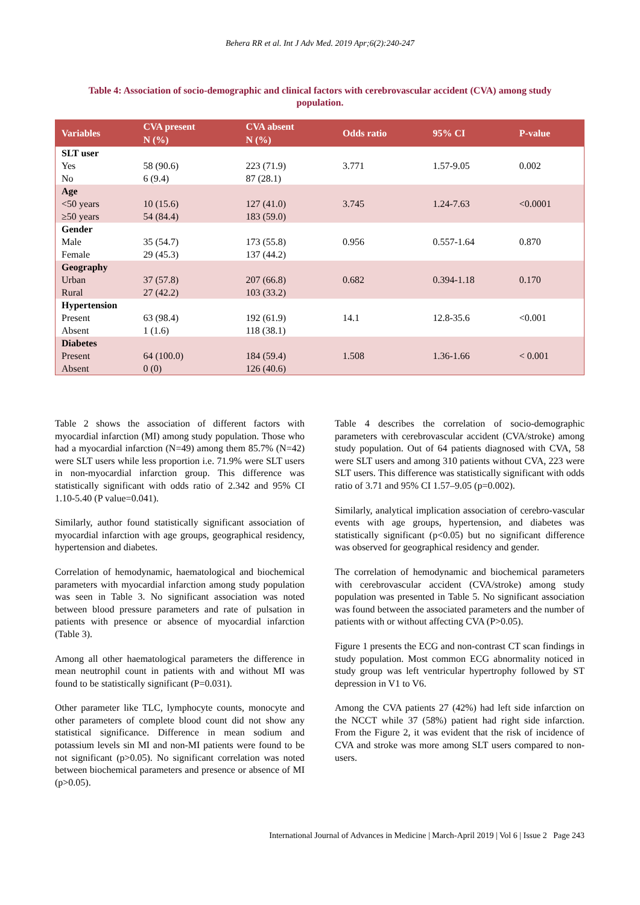Behera RR et al. Int J Adv Med. 2019 Apr;6(2):240-247
Table 4: Association of socio-demographic and clinical factors with cerebrovascular accident (CVA) among study population.
| Variables | CVA present | CVA absent | Odds ratio | 95% CI | P-value |
| --- | --- | --- | --- | --- | --- |
| | N (%) | N (%) | | | |
| SLT user | | | 3.771 | 1.57-9.05 | 0.002 |
| Yes | 58 (90.6) | 223 (71.9) | | | |
| No | 6 (9.4) | 87 (28.1) | | | |
| Age | | | 3.745 | 1.24-7.63 | <0.0001 |
| <50 years | 10 (15.6) | 127 (41.0) | | | |
| ≥50 years | 54 (84.4) | 183 (59.0) | | | |
| Gender | | | 0.956 | 0.557-1.64 | 0.870 |
| Male | 35 (54.7) | 173 (55.8) | | | |
| Female | 29 (45.3) | 137 (44.2) | | | |
| Geography | | | 0.682 | 0.394-1.18 | 0.170 |
| Urban | 37 (57.8) | 207 (66.8) | | | |
| Rural | 27 (42.2) | 103 (33.2) | | | |
| Hypertension | | | 14.1 | 12.8-35.6 | <0.001 |
| Present | 63 (98.4) | 192 (61.9) | | | |
| Absent | 1 (1.6) | 118 (38.1) | | | |
| Diabetes | | | 1.508 | 1.36-1.66 | < 0.001 |
| Present | 64 (100.0) | 184 (59.4) | | | |
| Absent | 0 (0) | 126 (40.6) | | | |
Table 2 shows the association of different factors with myocardial infarction (MI) among study population. Those who had a myocardial infarction (N=49) among them 85.7% (N=42) were SLT users while less proportion i.e. 71.9% were SLT users in non-myocardial infarction group. This difference was statistically significant with odds ratio of 2.342 and 95% CI 1.10-5.40 (P value=0.041).
Similarly, author found statistically significant association of myocardial infarction with age groups, geographical residency, hypertension and diabetes.
Correlation of hemodynamic, haematological and biochemical parameters with myocardial infarction among study population was seen in Table 3. No significant association was noted between blood pressure parameters and rate of pulsation in patients with presence or absence of myocardial infarction (Table 3).
Among all other haematological parameters the difference in mean neutrophil count in patients with and without MI was found to be statistically significant (P=0.031).
Other parameter like TLC, lymphocyte counts, monocyte and other parameters of complete blood count did not show any statistical significance. Difference in mean sodium and potassium levels sin MI and non-MI patients were found to be not significant (p>0.05). No significant correlation was noted between biochemical parameters and presence or absence of MI (p>0.05).
Table 4 describes the correlation of socio-demographic parameters with cerebrovascular accident (CVA/stroke) among study population. Out of 64 patients diagnosed with CVA, 58 were SLT users and among 310 patients without CVA, 223 were SLT users. This difference was statistically significant with odds ratio of 3.71 and 95% CI 1.57–9.05 (p=0.002).
Similarly, analytical implication association of cerebro-vascular events with age groups, hypertension, and diabetes was statistically significant (p<0.05) but no significant difference was observed for geographical residency and gender.
The correlation of hemodynamic and biochemical parameters with cerebrovascular accident (CVA/stroke) among study population was presented in Table 5. No significant association was found between the associated parameters and the number of patients with or without affecting CVA (P>0.05).
Figure 1 presents the ECG and non-contrast CT scan findings in study population. Most common ECG abnormality noticed in study group was left ventricular hypertrophy followed by ST depression in V1 to V6.
Among the CVA patients 27 (42%) had left side infarction on the NCCT while 37 (58%) patient had right side infarction. From the Figure 2, it was evident that the risk of incidence of CVA and stroke was more among SLT users compared to non-users.
International Journal of Advances in Medicine | March-April 2019 | Vol 6 | Issue 2 Page 243